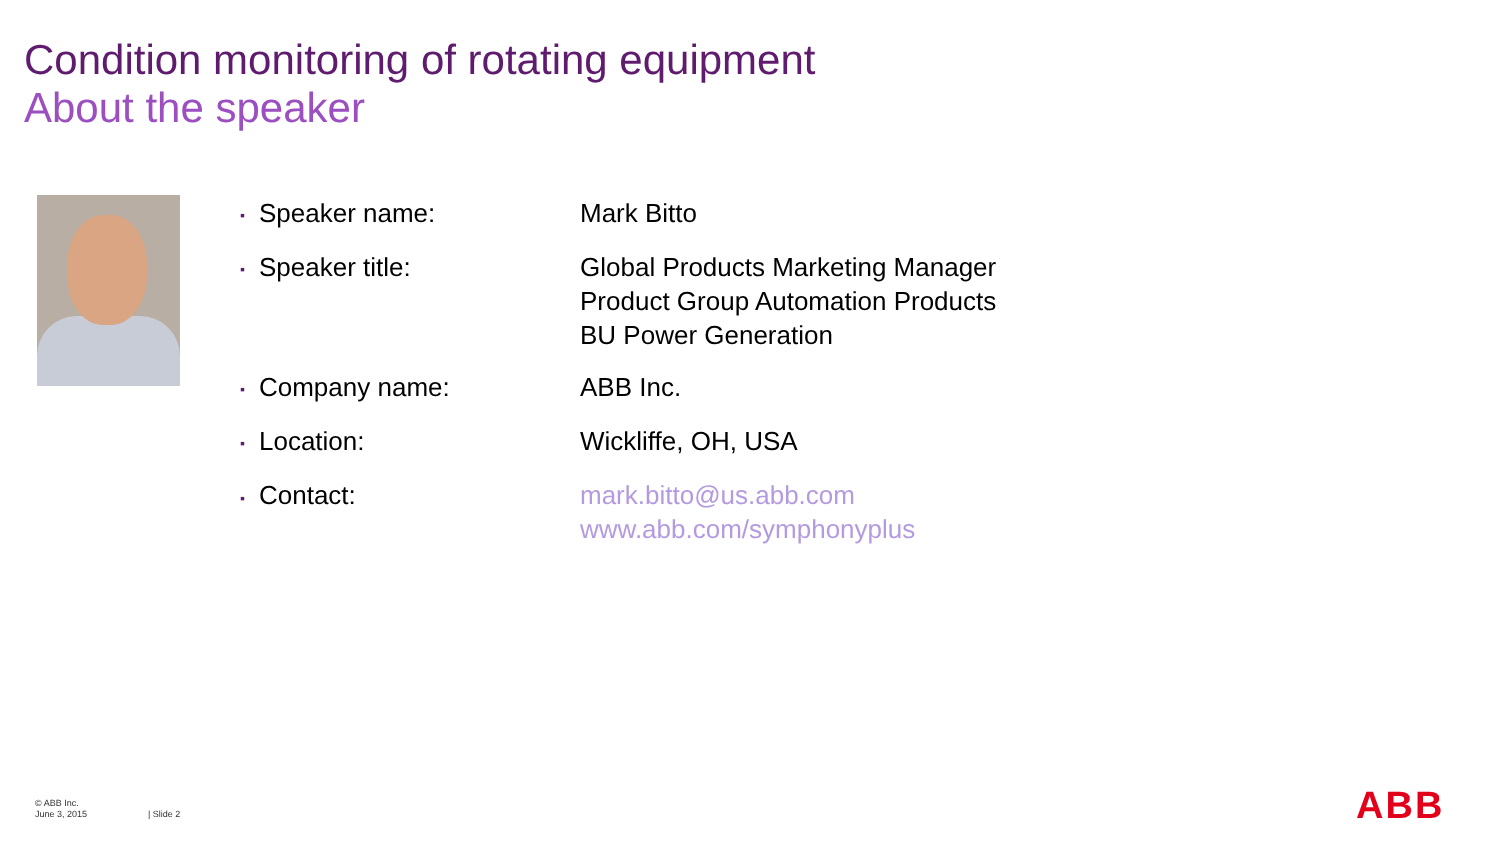Condition monitoring of rotating equipment
About the speaker
| ▪ Speaker name: | Mark Bitto |
| ▪ Speaker title: | Global Products Marketing Manager Product Group Automation Products BU Power Generation |
| ▪ Company name: | ABB Inc. |
| ▪ Location: | Wickliffe, OH, USA |
| ▪ Contact: | mark.bitto@us.abb.com www.abb.com/symphonyplus |
© ABB Inc.
June 3, 2015
| Slide 2 ABB